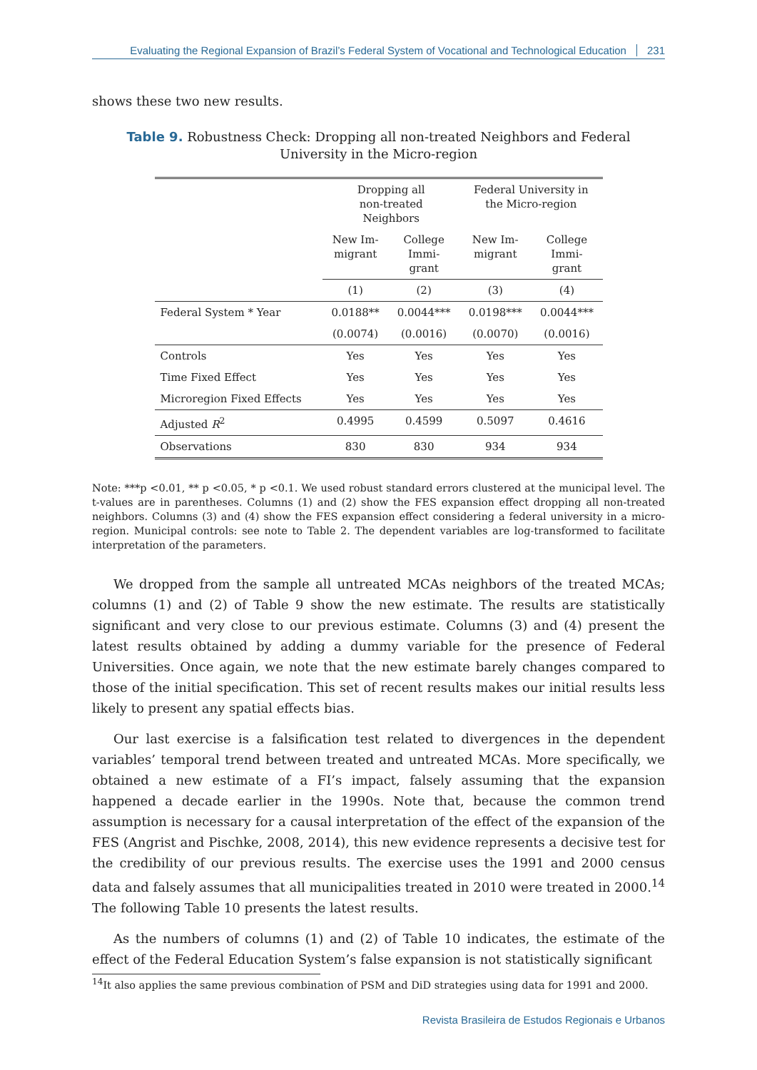Evaluating the Regional Expansion of Brazil’s Federal System of Vocational and Technological Education 231
shows these two new results.
Table 9. Robustness Check: Dropping all non-treated Neighbors and Federal
University in the Micro-region
| | Dropping all non-treated Neighbors | | Federal University in the Micro-region | |
| --- | --- | --- | --- | --- |
| | New Im- migrant | College Immi- grant | New Im- migrant | College Immi- grant |
| | (1) | (2) | (3) | (4) |
| Federal System * Year | 0.0188** | 0.0044*** | 0.0198*** | 0.0044*** |
| | (0.0074) | (0.0016) | (0.0070) | (0.0016) |
| Controls | Yes | Yes | Yes | Yes |
| Time Fixed Effect | Yes | Yes | Yes | Yes |
| Microregion Fixed Effects | Yes | Yes | Yes | Yes |
| Adjusted R<sup>2</sup> | 0.4995 | 0.4599 | 0.5097 | 0.4616 |
| Observations | 830 | 830 | 934 | 934 |
Note: ***p <0.01, ** p <0.05, * p <0.1. We used robust standard errors clustered at the municipal level. The t-values are in parentheses. Columns (1) and (2) show the FES expansion effect dropping all non-treated neighbors. Columns (3) and (4) show the FES expansion effect considering a federal university in a micro-region. Municipal controls: see note to Table 2. The dependent variables are log-transformed to facilitate interpretation of the parameters.
We dropped from the sample all untreated MCAs neighbors of the treated MCAs; columns (1) and (2) of Table 9 show the new estimate. The results are statistically significant and very close to our previous estimate. Columns (3) and (4) present the latest results obtained by adding a dummy variable for the presence of Federal Universities. Once again, we note that the new estimate barely changes compared to those of the initial specification. This set of recent results makes our initial results less likely to present any spatial effects bias.
Our last exercise is a falsification test related to divergences in the dependent variables’ temporal trend between treated and untreated MCAs. More specifically, we obtained a new estimate of a FI’s impact, falsely assuming that the expansion happened a decade earlier in the 1990s. Note that, because the common trend assumption is necessary for a causal interpretation of the effect of the expansion of the FES (Angrist and Pischke, 2008, 2014), this new evidence represents a decisive test for the credibility of our previous results. The exercise uses the 1991 and 2000 census data and falsely assumes that all municipalities treated in 2010 were treated in 2000.<sup>14</sup> The following Table 10 presents the latest results.
As the numbers of columns (1) and (2) of Table 10 indicates, the estimate of the effect of the Federal Education System’s false expansion is not statistically significant
<sup>14</sup> It also applies the same previous combination of PSM and DiD strategies using data for 1991 and 2000.
Revista Brasileira de Estudos Regionais e Urbanos